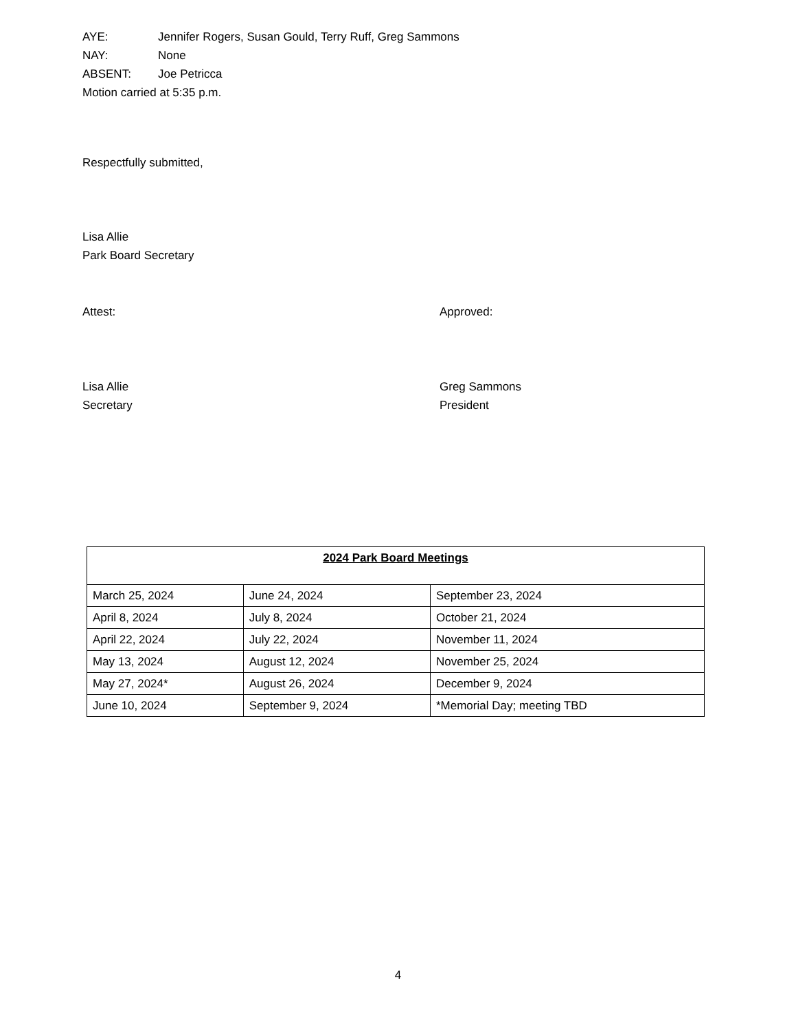AYE: Jennifer Rogers, Susan Gould, Terry Ruff, Greg Sammons
NAY: None
ABSENT: Joe Petricca
Motion carried at 5:35 p.m.
Respectfully submitted,
Lisa Allie
Park Board Secretary
Attest: Approved:
Lisa Allie
Secretary
Greg Sammons
President
| 2024 Park Board Meetings | | |
| --- | --- | --- |
| March 25, 2024 | June 24, 2024 | September 23, 2024 |
| April 8, 2024 | July 8, 2024 | October 21, 2024 |
| April 22, 2024 | July 22, 2024 | November 11, 2024 |
| May 13, 2024 | August 12, 2024 | November 25, 2024 |
| May 27, 2024* | August 26, 2024 | December 9, 2024 |
| June 10, 2024 | September 9, 2024 | *Memorial Day; meeting TBD |
4